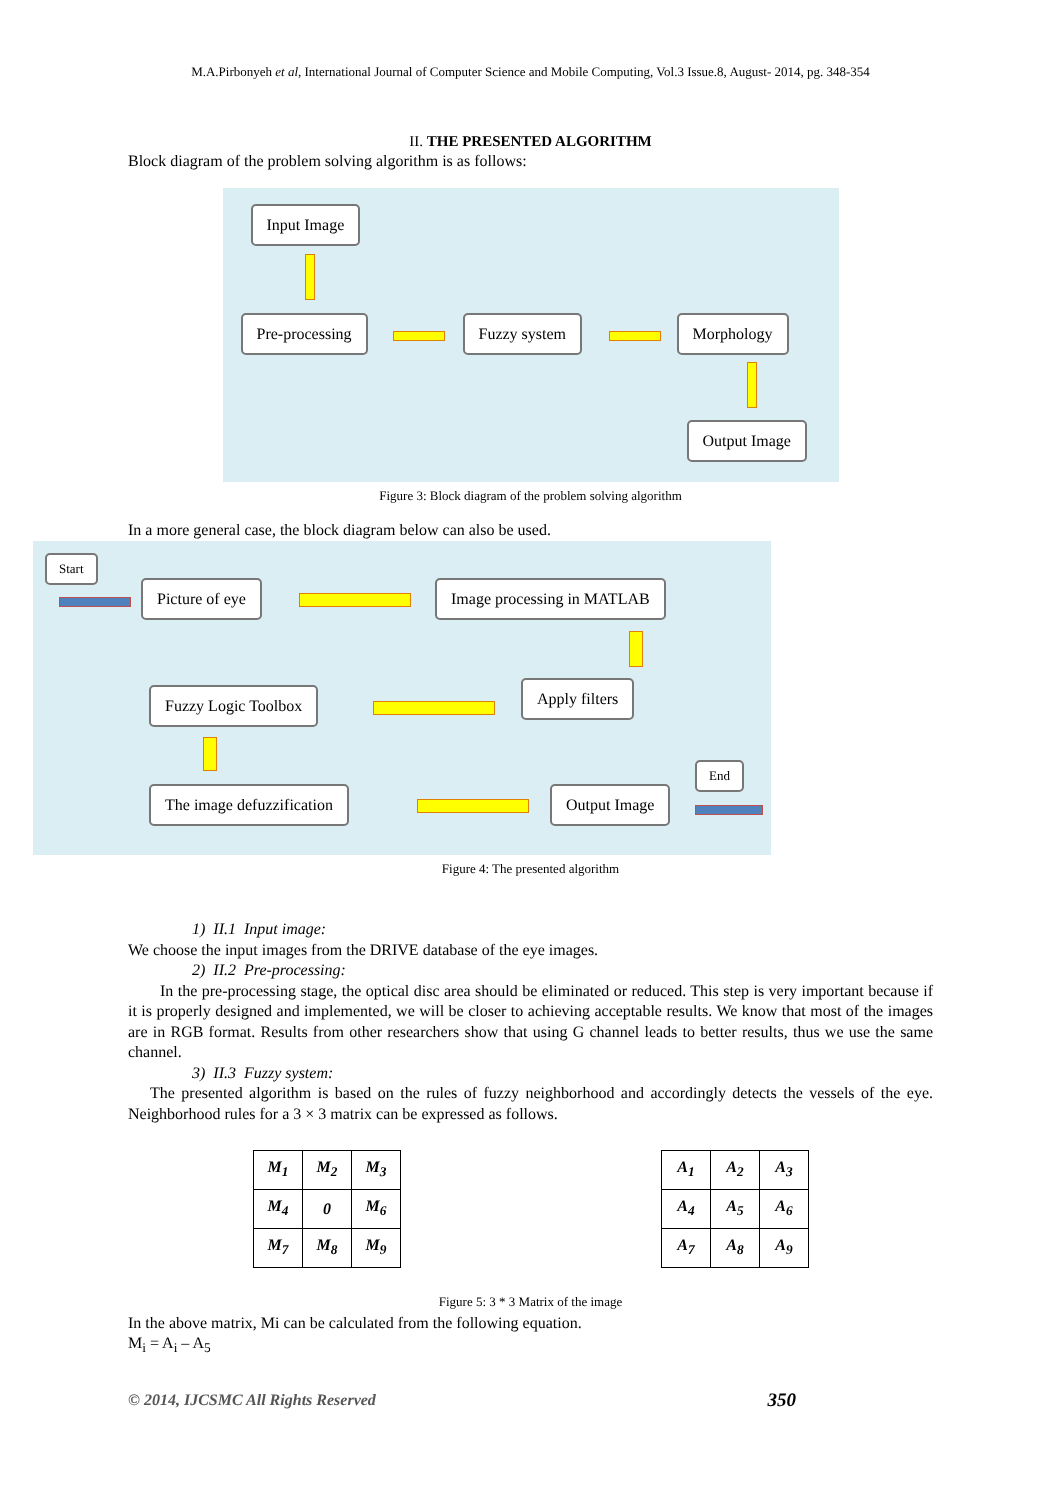M.A.Pirbonyeh et al, International Journal of Computer Science and Mobile Computing, Vol.3 Issue.8, August- 2014, pg. 348-354
II. THE PRESENTED ALGORITHM
Block diagram of the problem solving algorithm is as follows:
Input Image
Pre-processing Fuzzy system Morphology
Output Image
Figure 3: Block diagram of the problem solving algorithm
In a more general case, the block diagram below can also be used.
Start
Picture of eye Image processing in MATLAB
Apply filters
Fuzzy Logic Toolbox
The image defuzzification Output Image
End
Figure 4: The presented algorithm
1) II.1 Input image:
We choose the input images from the DRIVE database of the eye images.
2) II.2 Pre-processing:
In the pre-processing stage, the optical disc area should be eliminated or reduced. This step is very important because if it is properly designed and implemented, we will be closer to achieving acceptable results. We know that most of the images are in RGB format. Results from other researchers show that using G channel leads to better results, thus we use the same channel.
3) II.3 Fuzzy system:
The presented algorithm is based on the rules of fuzzy neighborhood and accordingly detects the vessels of the eye. Neighborhood rules for a 3 × 3 matrix can be expressed as follows.
| M<sub>1</sub> | M<sub>2</sub> | M<sub>3</sub> |
| M<sub>4</sub> | 0 | M<sub>6</sub> |
| M<sub>7</sub> | M<sub>8</sub> | M<sub>9</sub> |
| A<sub>1</sub> | A<sub>2</sub> | A<sub>3</sub> |
| A<sub>4</sub> | A<sub>5</sub> | A<sub>6</sub> |
| A<sub>7</sub> | A<sub>8</sub> | A<sub>9</sub> |
Figure 5: 3 * 3 Matrix of the image
In the above matrix, Mi can be calculated from the following equation.
M<sub>i</sub> = A<sub>i</sub> – A<sub>5</sub>
© 2014, IJCSMC All Rights Reserved 350